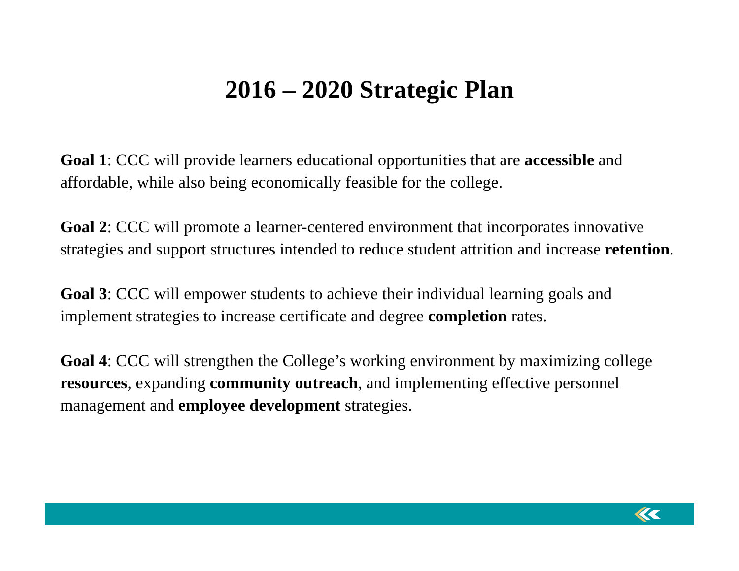2016 – 2020 Strategic Plan
Goal 1: CCC will provide learners educational opportunities that are accessible and affordable, while also being economically feasible for the college.
Goal 2: CCC will promote a learner-centered environment that incorporates innovative strategies and support structures intended to reduce student attrition and increase retention.
Goal 3: CCC will empower students to achieve their individual learning goals and implement strategies to increase certificate and degree completion rates.
Goal 4: CCC will strengthen the College’s working environment by maximizing college resources, expanding community outreach, and implementing effective personnel management and employee development strategies.